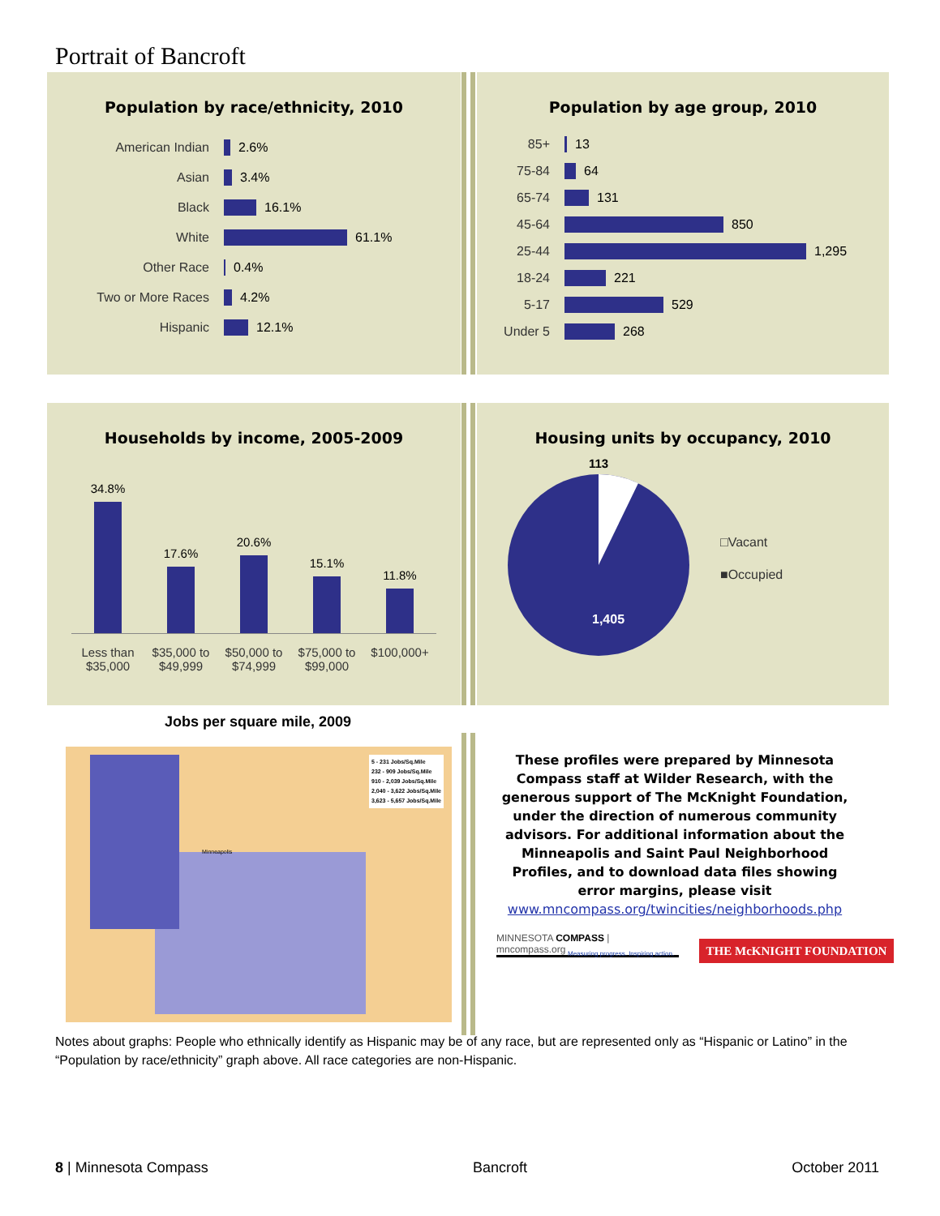Portrait of Bancroft
Population by race/ethnicity, 2010
American Indian 2.6%
Asian 3.4%
Black 16.1%
White 61.1%
Other Race 0.4%
Two or More Races 4.2%
Hispanic 12.1%
Population by age group, 2010
85+ 13
75-84 64
65-74 131
45-64 850
25-44 1,295
18-24 221
5-17 529
Under 5 268
Households by income, 2005-2009
34.8%
17.6%
20.6%
15.1%
11.8%
Less than $35,000 $35,000 to $49,999 $50,000 to $74,999 $75,000 to $99,000 $100,000+
Housing units by occupancy, 2010
113
1,405
□Vacant
■Occupied
Jobs per square mile, 2009
5 - 231 Jobs/Sq.Mile
232 - 909 Jobs/Sq.Mile
910 - 2,039 Jobs/Sq.Mile
2,040 - 3,622 Jobs/Sq.Mile
3,623 - 5,657 Jobs/Sq.Mile
Minneapolis
These profiles were prepared by Minnesota Compass staff at Wilder Research, with the generous support of The McKnight Foundation, under the direction of numerous community advisors. For additional information about the Minneapolis and Saint Paul Neighborhood Profiles, and to download data files showing error margins, please visit www.mncompass.org/twincities/neighborhoods.php
MINNESOTA COMPASS | mncompass.org
Measuring progress. Inspiring action.
THE McKNIGHT FOUNDATION
Notes about graphs: People who ethnically identify as Hispanic may be of any race, but are represented only as “Hispanic or Latino” in the “Population by race/ethnicity” graph above. All race categories are non-Hispanic.
8 | Minnesota Compass Bancroft October 2011